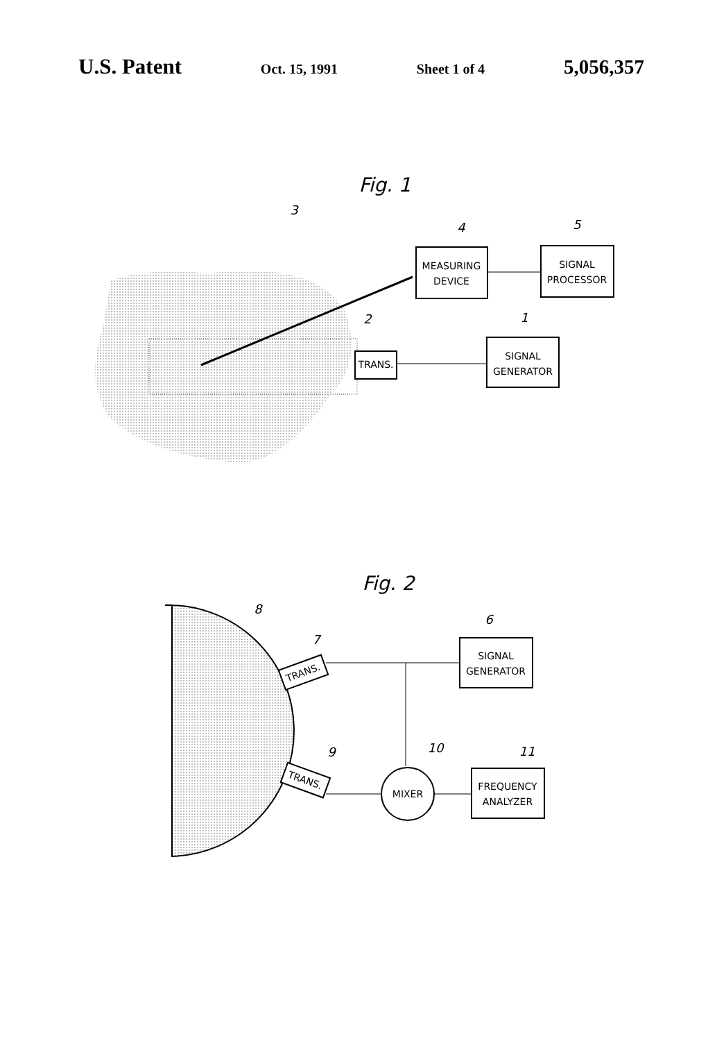U.S. Patent Oct. 15, 1991 Sheet 1 of 4 5,056,357
Fig. 1
3
MEASURING
DEVICE
4
SIGNAL
PROCESSOR
5
TRANS.
2
SIGNAL
GENERATOR
1
Fig. 2
8
TRANS.
7
TRANS.
9
SIGNAL
GENERATOR
6
MIXER
10
FREQUENCY
ANALYZER
11